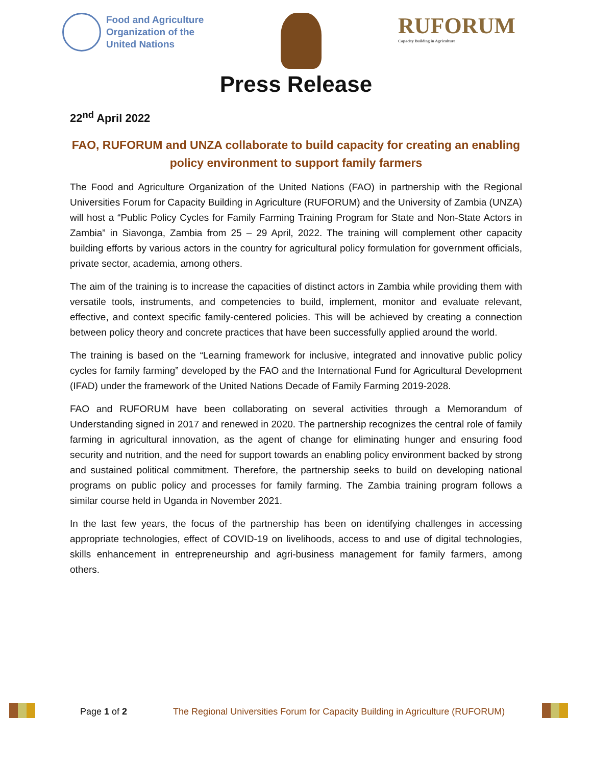Food and Agriculture
Organization of the
United Nations
RUFORUM
Capacity Building in Agriculture
Press Release
22<sup>nd</sup> April 2022
FAO, RUFORUM and UNZA collaborate to build capacity for creating an enabling policy environment to support family farmers
The Food and Agriculture Organization of the United Nations (FAO) in partnership with the Regional Universities Forum for Capacity Building in Agriculture (RUFORUM) and the University of Zambia (UNZA) will host a “Public Policy Cycles for Family Farming Training Program for State and Non-State Actors in Zambia” in Siavonga, Zambia from 25 – 29 April, 2022. The training will complement other capacity building efforts by various actors in the country for agricultural policy formulation for government officials, private sector, academia, among others.
The aim of the training is to increase the capacities of distinct actors in Zambia while providing them with versatile tools, instruments, and competencies to build, implement, monitor and evaluate relevant, effective, and context specific family-centered policies. This will be achieved by creating a connection between policy theory and concrete practices that have been successfully applied around the world.
The training is based on the “Learning framework for inclusive, integrated and innovative public policy cycles for family farming” developed by the FAO and the International Fund for Agricultural Development (IFAD) under the framework of the United Nations Decade of Family Farming 2019-2028.
FAO and RUFORUM have been collaborating on several activities through a Memorandum of Understanding signed in 2017 and renewed in 2020. The partnership recognizes the central role of family farming in agricultural innovation, as the agent of change for eliminating hunger and ensuring food security and nutrition, and the need for support towards an enabling policy environment backed by strong and sustained political commitment. Therefore, the partnership seeks to build on developing national programs on public policy and processes for family farming. The Zambia training program follows a similar course held in Uganda in November 2021.
In the last few years, the focus of the partnership has been on identifying challenges in accessing appropriate technologies, effect of COVID-19 on livelihoods, access to and use of digital technologies, skills enhancement in entrepreneurship and agri-business management for family farmers, among others.
Page 1 of 2 The Regional Universities Forum for Capacity Building in Agriculture (RUFORUM)